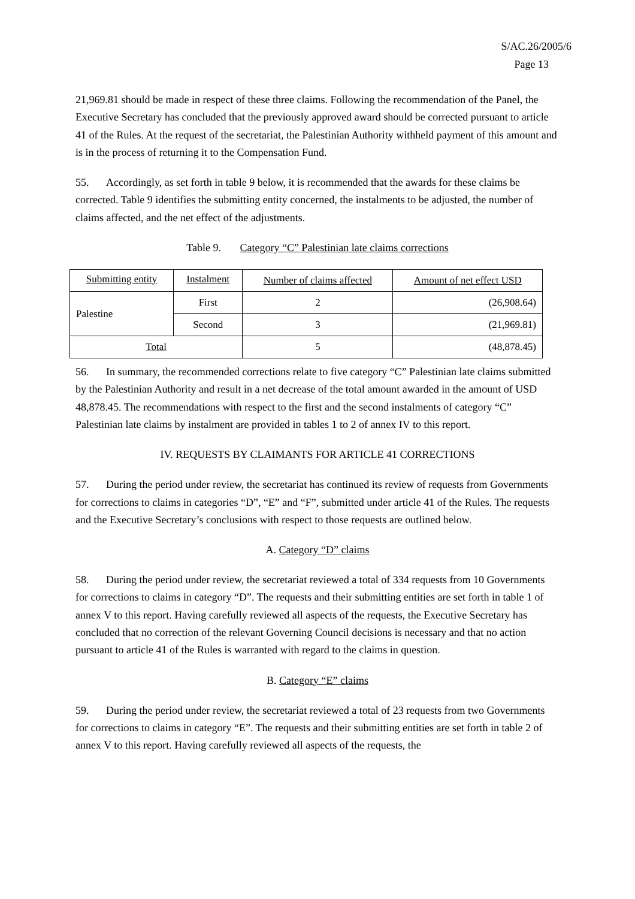S/AC.26/2005/6
Page 13
21,969.81 should be made in respect of these three claims. Following the recommendation of the Panel, the Executive Secretary has concluded that the previously approved award should be corrected pursuant to article 41 of the Rules. At the request of the secretariat, the Palestinian Authority withheld payment of this amount and is in the process of returning it to the Compensation Fund.
55. Accordingly, as set forth in table 9 below, it is recommended that the awards for these claims be corrected. Table 9 identifies the submitting entity concerned, the instalments to be adjusted, the number of claims affected, and the net effect of the adjustments.
Table 9. Category “C” Palestinian late claims corrections
| Submitting entity | Instalment | Number of claims affected | Amount of net effect USD |
| Palestine | First | 2 | (26,908.64) |
| | Second | 3 | (21,969.81) |
| Total | | 5 | (48,878.45) |
56. In summary, the recommended corrections relate to five category “C” Palestinian late claims submitted by the Palestinian Authority and result in a net decrease of the total amount awarded in the amount of USD 48,878.45. The recommendations with respect to the first and the second instalments of category “C” Palestinian late claims by instalment are provided in tables 1 to 2 of annex IV to this report.
IV. REQUESTS BY CLAIMANTS FOR ARTICLE 41 CORRECTIONS
57. During the period under review, the secretariat has continued its review of requests from Governments for corrections to claims in categories “D”, “E” and “F”, submitted under article 41 of the Rules. The requests and the Executive Secretary’s conclusions with respect to those requests are outlined below.
A. Category “D” claims
58. During the period under review, the secretariat reviewed a total of 334 requests from 10 Governments for corrections to claims in category “D”. The requests and their submitting entities are set forth in table 1 of annex V to this report. Having carefully reviewed all aspects of the requests, the Executive Secretary has concluded that no correction of the relevant Governing Council decisions is necessary and that no action pursuant to article 41 of the Rules is warranted with regard to the claims in question.
B. Category “E” claims
59. During the period under review, the secretariat reviewed a total of 23 requests from two Governments for corrections to claims in category “E”. The requests and their submitting entities are set forth in table 2 of annex V to this report. Having carefully reviewed all aspects of the requests, the